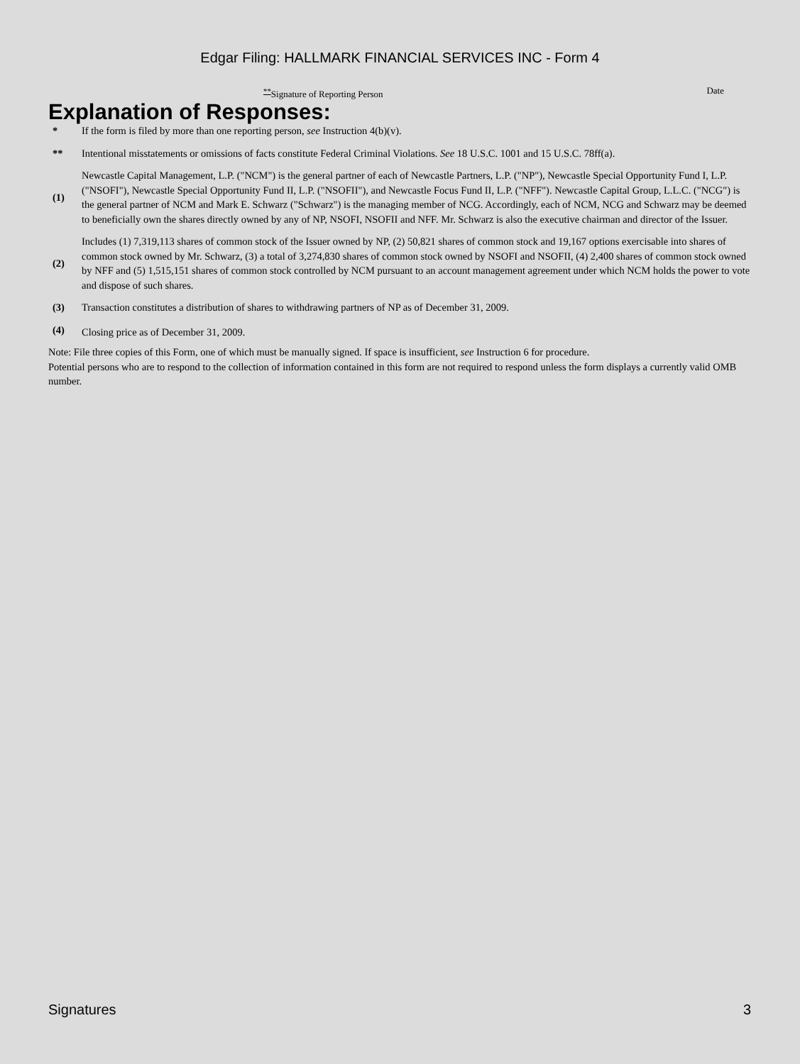Edgar Filing: HALLMARK FINANCIAL SERVICES INC - Form 4
<sup>**</sup> Signature of Reporting Person Date
Explanation of Responses:
| * | If the form is filed by more than one reporting person, see Instruction 4(b)(v). |
| ** | Intentional misstatements or omissions of facts constitute Federal Criminal Violations. See 18 U.S.C. 1001 and 15 U.S.C. 78ff(a). |
| (1) | Newcastle Capital Management, L.P. ("NCM") is the general partner of each of Newcastle Partners, L.P. ("NP"), Newcastle Special Opportunity Fund I, L.P. ("NSOFI"), Newcastle Special Opportunity Fund II, L.P. ("NSOFII"), and Newcastle Focus Fund II, L.P. ("NFF"). Newcastle Capital Group, L.L.C. ("NCG") is the general partner of NCM and Mark E. Schwarz ("Schwarz") is the managing member of NCG. Accordingly, each of NCM, NCG and Schwarz may be deemed to beneficially own the shares directly owned by any of NP, NSOFI, NSOFII and NFF. Mr. Schwarz is also the executive chairman and director of the Issuer. |
| (2) | Includes (1) 7,319,113 shares of common stock of the Issuer owned by NP, (2) 50,821 shares of common stock and 19,167 options exercisable into shares of common stock owned by Mr. Schwarz, (3) a total of 3,274,830 shares of common stock owned by NSOFI and NSOFII, (4) 2,400 shares of common stock owned by NFF and (5) 1,515,151 shares of common stock controlled by NCM pursuant to an account management agreement under which NCM holds the power to vote and dispose of such shares. |
| (3) | Transaction constitutes a distribution of shares to withdrawing partners of NP as of December 31, 2009. |
| (4) | Closing price as of December 31, 2009. |
Note: File three copies of this Form, one of which must be manually signed. If space is insufficient, see Instruction 6 for procedure.
Potential persons who are to respond to the collection of information contained in this form are not required to respond unless the form displays a currently valid OMB number.
Signatures 3